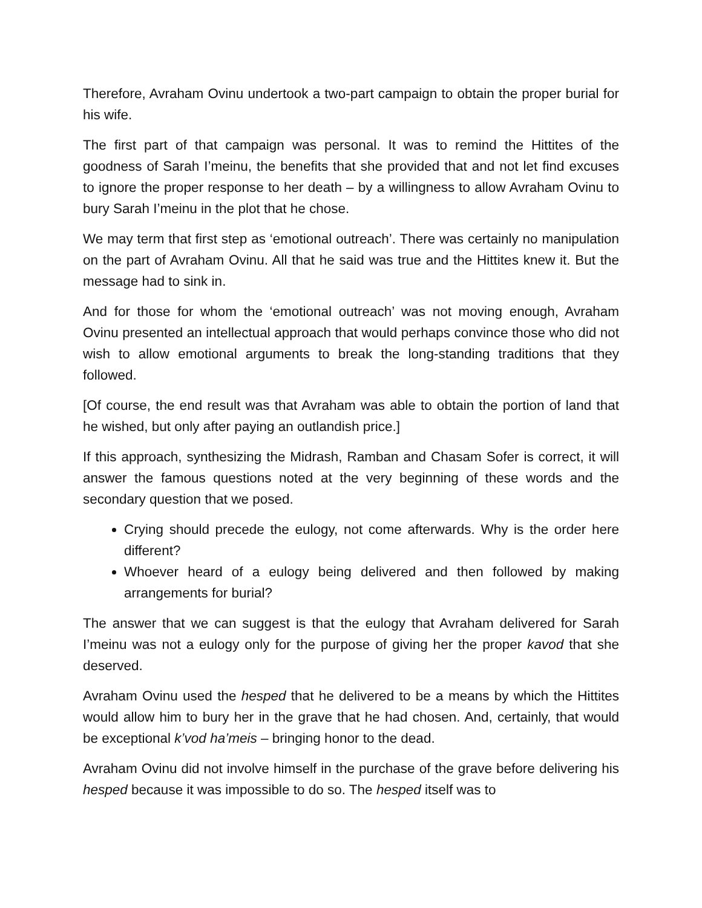Therefore, Avraham Ovinu undertook a two-part campaign to obtain the proper burial for his wife.
The first part of that campaign was personal. It was to remind the Hittites of the goodness of Sarah I’meinu, the benefits that she provided that and not let find excuses to ignore the proper response to her death – by a willingness to allow Avraham Ovinu to bury Sarah I’meinu in the plot that he chose.
We may term that first step as ‘emotional outreach’. There was certainly no manipulation on the part of Avraham Ovinu. All that he said was true and the Hittites knew it. But the message had to sink in.
And for those for whom the ‘emotional outreach’ was not moving enough, Avraham Ovinu presented an intellectual approach that would perhaps convince those who did not wish to allow emotional arguments to break the long-standing traditions that they followed.
[Of course, the end result was that Avraham was able to obtain the portion of land that he wished, but only after paying an outlandish price.]
If this approach, synthesizing the Midrash, Ramban and Chasam Sofer is correct, it will answer the famous questions noted at the very beginning of these words and the secondary question that we posed.
Crying should precede the eulogy, not come afterwards. Why is the order here different?
Whoever heard of a eulogy being delivered and then followed by making arrangements for burial?
The answer that we can suggest is that the eulogy that Avraham delivered for Sarah I’meinu was not a eulogy only for the purpose of giving her the proper kavod that she deserved.
Avraham Ovinu used the hesped that he delivered to be a means by which the Hittites would allow him to bury her in the grave that he had chosen. And, certainly, that would be exceptional k’vod ha’meis – bringing honor to the dead.
Avraham Ovinu did not involve himself in the purchase of the grave before delivering his hesped because it was impossible to do so. The hesped itself was to